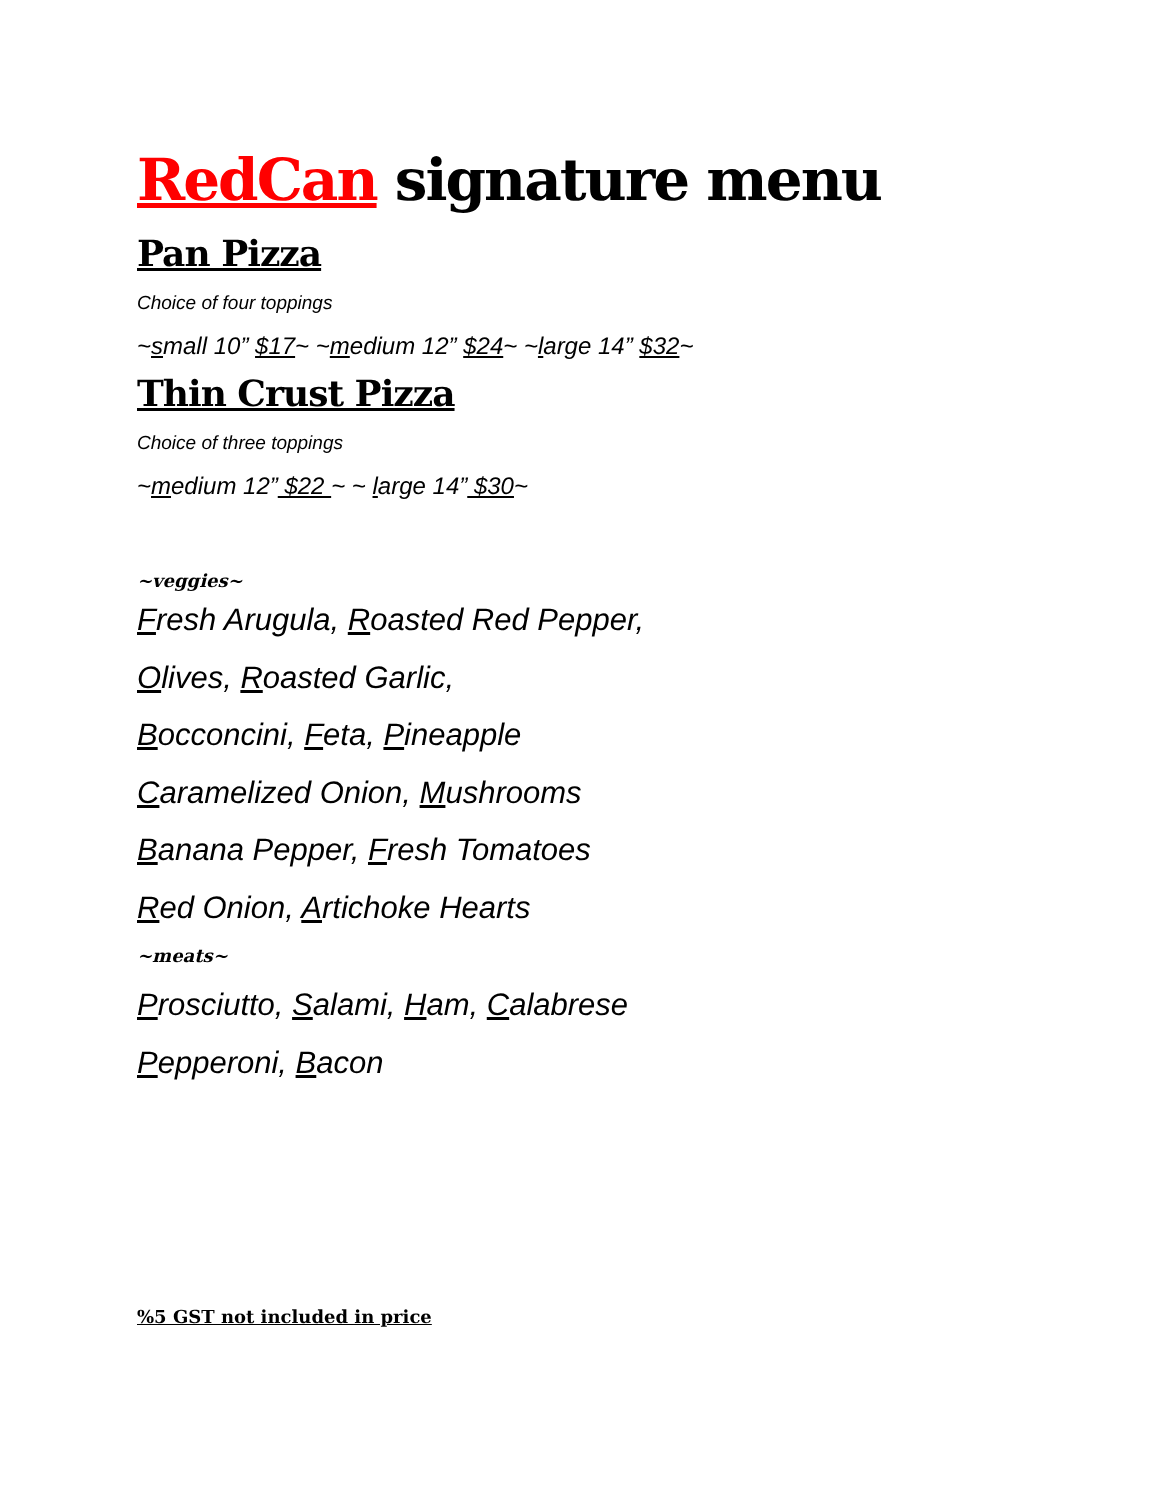RedCan signature menu
Pan Pizza
Choice of four toppings
~small 10” $17~ ~medium 12” $24~ ~large 14” $32~
Thin Crust Pizza
Choice of three toppings
~medium 12” $22 ~ ~ large 14” $30~
~veggies~
Fresh Arugula, Roasted Red Pepper,
Olives, Roasted Garlic,
Bocconcini, Feta, Pineapple
Caramelized Onion, Mushrooms
Banana Pepper, Fresh Tomatoes
Red Onion, Artichoke Hearts
~meats~
Prosciutto, Salami, Ham, Calabrese
Pepperoni, Bacon
%5 GST not included in price